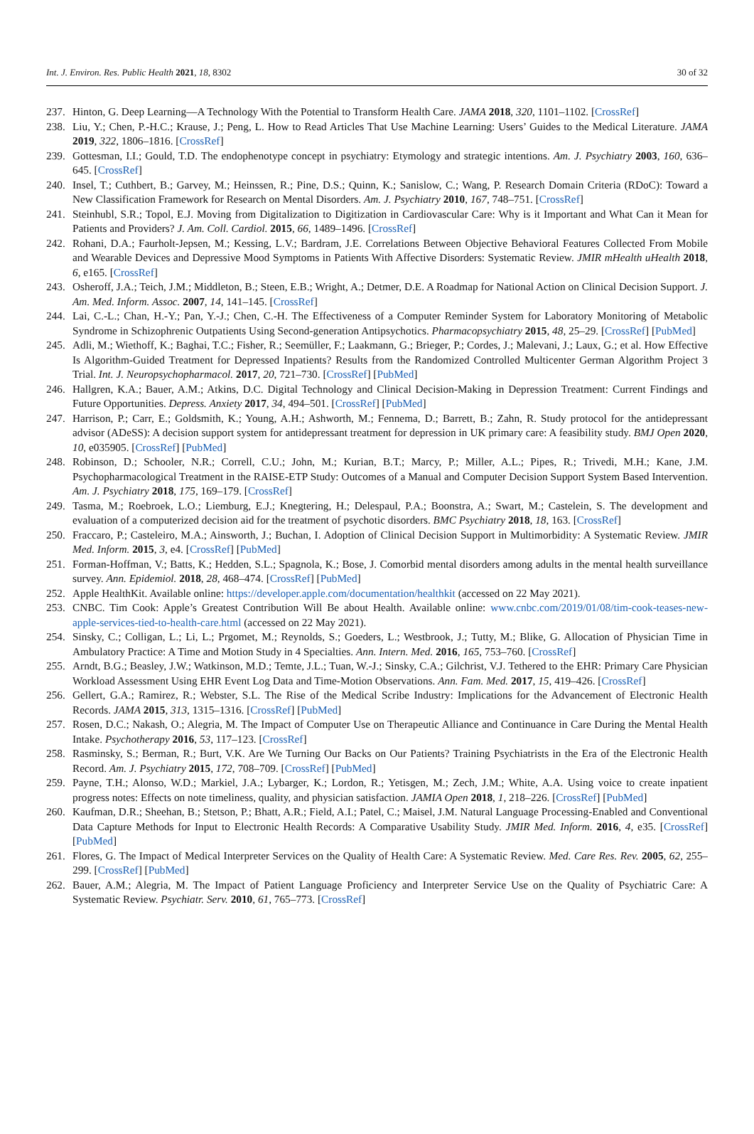Int. J. Environ. Res. Public Health 2021, 18, 8302 30 of 32
237. Hinton, G. Deep Learning—A Technology With the Potential to Transform Health Care. JAMA 2018, 320, 1101–1102. [CrossRef]
238. Liu, Y.; Chen, P.-H.C.; Krause, J.; Peng, L. How to Read Articles That Use Machine Learning: Users’ Guides to the Medical Literature. JAMA 2019, 322, 1806–1816. [CrossRef]
239. Gottesman, I.I.; Gould, T.D. The endophenotype concept in psychiatry: Etymology and strategic intentions. Am. J. Psychiatry 2003, 160, 636–645. [CrossRef]
240. Insel, T.; Cuthbert, B.; Garvey, M.; Heinssen, R.; Pine, D.S.; Quinn, K.; Sanislow, C.; Wang, P. Research Domain Criteria (RDoC): Toward a New Classification Framework for Research on Mental Disorders. Am. J. Psychiatry 2010, 167, 748–751. [CrossRef]
241. Steinhubl, S.R.; Topol, E.J. Moving from Digitalization to Digitization in Cardiovascular Care: Why is it Important and What Can it Mean for Patients and Providers? J. Am. Coll. Cardiol. 2015, 66, 1489–1496. [CrossRef]
242. Rohani, D.A.; Faurholt-Jepsen, M.; Kessing, L.V.; Bardram, J.E. Correlations Between Objective Behavioral Features Collected From Mobile and Wearable Devices and Depressive Mood Symptoms in Patients With Affective Disorders: Systematic Review. JMIR mHealth uHealth 2018, 6, e165. [CrossRef]
243. Osheroff, J.A.; Teich, J.M.; Middleton, B.; Steen, E.B.; Wright, A.; Detmer, D.E. A Roadmap for National Action on Clinical Decision Support. J. Am. Med. Inform. Assoc. 2007, 14, 141–145. [CrossRef]
244. Lai, C.-L.; Chan, H.-Y.; Pan, Y.-J.; Chen, C.-H. The Effectiveness of a Computer Reminder System for Laboratory Monitoring of Metabolic Syndrome in Schizophrenic Outpatients Using Second-generation Antipsychotics. Pharmacopsychiatry 2015, 48, 25–29. [CrossRef] [PubMed]
245. Adli, M.; Wiethoff, K.; Baghai, T.C.; Fisher, R.; Seemüller, F.; Laakmann, G.; Brieger, P.; Cordes, J.; Malevani, J.; Laux, G.; et al. How Effective Is Algorithm-Guided Treatment for Depressed Inpatients? Results from the Randomized Controlled Multicenter German Algorithm Project 3 Trial. Int. J. Neuropsychopharmacol. 2017, 20, 721–730. [CrossRef] [PubMed]
246. Hallgren, K.A.; Bauer, A.M.; Atkins, D.C. Digital Technology and Clinical Decision-Making in Depression Treatment: Current Findings and Future Opportunities. Depress. Anxiety 2017, 34, 494–501. [CrossRef] [PubMed]
247. Harrison, P.; Carr, E.; Goldsmith, K.; Young, A.H.; Ashworth, M.; Fennema, D.; Barrett, B.; Zahn, R. Study protocol for the antidepressant advisor (ADeSS): A decision support system for antidepressant treatment for depression in UK primary care: A feasibility study. BMJ Open 2020, 10, e035905. [CrossRef] [PubMed]
248. Robinson, D.; Schooler, N.R.; Correll, C.U.; John, M.; Kurian, B.T.; Marcy, P.; Miller, A.L.; Pipes, R.; Trivedi, M.H.; Kane, J.M. Psychopharmacological Treatment in the RAISE-ETP Study: Outcomes of a Manual and Computer Decision Support System Based Intervention. Am. J. Psychiatry 2018, 175, 169–179. [CrossRef]
249. Tasma, M.; Roebroek, L.O.; Liemburg, E.J.; Knegtering, H.; Delespaul, P.A.; Boonstra, A.; Swart, M.; Castelein, S. The development and evaluation of a computerized decision aid for the treatment of psychotic disorders. BMC Psychiatry 2018, 18, 163. [CrossRef]
250. Fraccaro, P.; Casteleiro, M.A.; Ainsworth, J.; Buchan, I. Adoption of Clinical Decision Support in Multimorbidity: A Systematic Review. JMIR Med. Inform. 2015, 3, e4. [CrossRef] [PubMed]
251. Forman-Hoffman, V.; Batts, K.; Hedden, S.L.; Spagnola, K.; Bose, J. Comorbid mental disorders among adults in the mental health surveillance survey. Ann. Epidemiol. 2018, 28, 468–474. [CrossRef] [PubMed]
252. Apple HealthKit. Available online: https://developer.apple.com/documentation/healthkit (accessed on 22 May 2021).
253. CNBC. Tim Cook: Apple’s Greatest Contribution Will Be about Health. Available online: www.cnbc.com/2019/01/08/tim-cook-teases-new-apple-services-tied-to-health-care.html (accessed on 22 May 2021).
254. Sinsky, C.; Colligan, L.; Li, L.; Prgomet, M.; Reynolds, S.; Goeders, L.; Westbrook, J.; Tutty, M.; Blike, G. Allocation of Physician Time in Ambulatory Practice: A Time and Motion Study in 4 Specialties. Ann. Intern. Med. 2016, 165, 753–760. [CrossRef]
255. Arndt, B.G.; Beasley, J.W.; Watkinson, M.D.; Temte, J.L.; Tuan, W.-J.; Sinsky, C.A.; Gilchrist, V.J. Tethered to the EHR: Primary Care Physician Workload Assessment Using EHR Event Log Data and Time-Motion Observations. Ann. Fam. Med. 2017, 15, 419–426. [CrossRef]
256. Gellert, G.A.; Ramirez, R.; Webster, S.L. The Rise of the Medical Scribe Industry: Implications for the Advancement of Electronic Health Records. JAMA 2015, 313, 1315–1316. [CrossRef] [PubMed]
257. Rosen, D.C.; Nakash, O.; Alegria, M. The Impact of Computer Use on Therapeutic Alliance and Continuance in Care During the Mental Health Intake. Psychotherapy 2016, 53, 117–123. [CrossRef]
258. Rasminsky, S.; Berman, R.; Burt, V.K. Are We Turning Our Backs on Our Patients? Training Psychiatrists in the Era of the Electronic Health Record. Am. J. Psychiatry 2015, 172, 708–709. [CrossRef] [PubMed]
259. Payne, T.H.; Alonso, W.D.; Markiel, J.A.; Lybarger, K.; Lordon, R.; Yetisgen, M.; Zech, J.M.; White, A.A. Using voice to create inpatient progress notes: Effects on note timeliness, quality, and physician satisfaction. JAMIA Open 2018, 1, 218–226. [CrossRef] [PubMed]
260. Kaufman, D.R.; Sheehan, B.; Stetson, P.; Bhatt, A.R.; Field, A.I.; Patel, C.; Maisel, J.M. Natural Language Processing-Enabled and Conventional Data Capture Methods for Input to Electronic Health Records: A Comparative Usability Study. JMIR Med. Inform. 2016, 4, e35. [CrossRef] [PubMed]
261. Flores, G. The Impact of Medical Interpreter Services on the Quality of Health Care: A Systematic Review. Med. Care Res. Rev. 2005, 62, 255–299. [CrossRef] [PubMed]
262. Bauer, A.M.; Alegria, M. The Impact of Patient Language Proficiency and Interpreter Service Use on the Quality of Psychiatric Care: A Systematic Review. Psychiatr. Serv. 2010, 61, 765–773. [CrossRef]